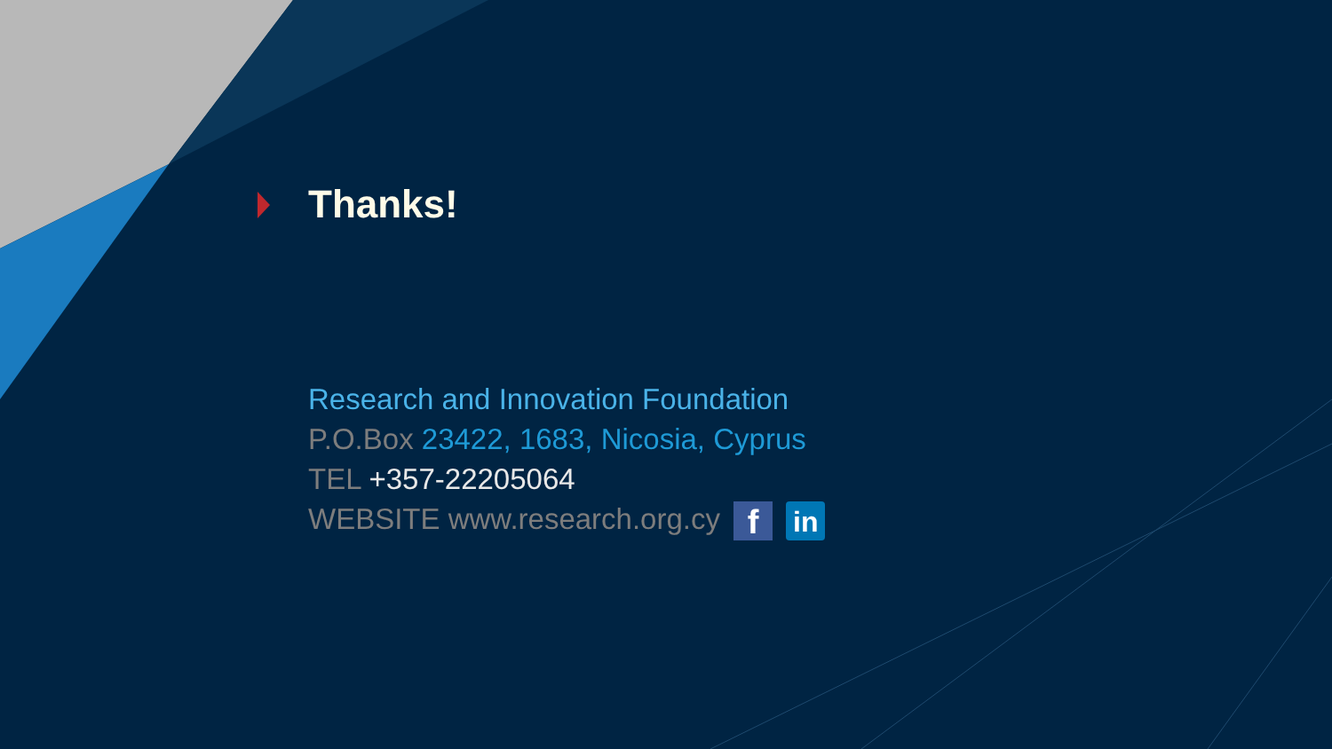Thanks!
Research and Innovation Foundation
P.O.Box 23422, 1683, Nicosia, Cyprus
TEL +357-22205064
WEBSITE www.research.org.cy f in